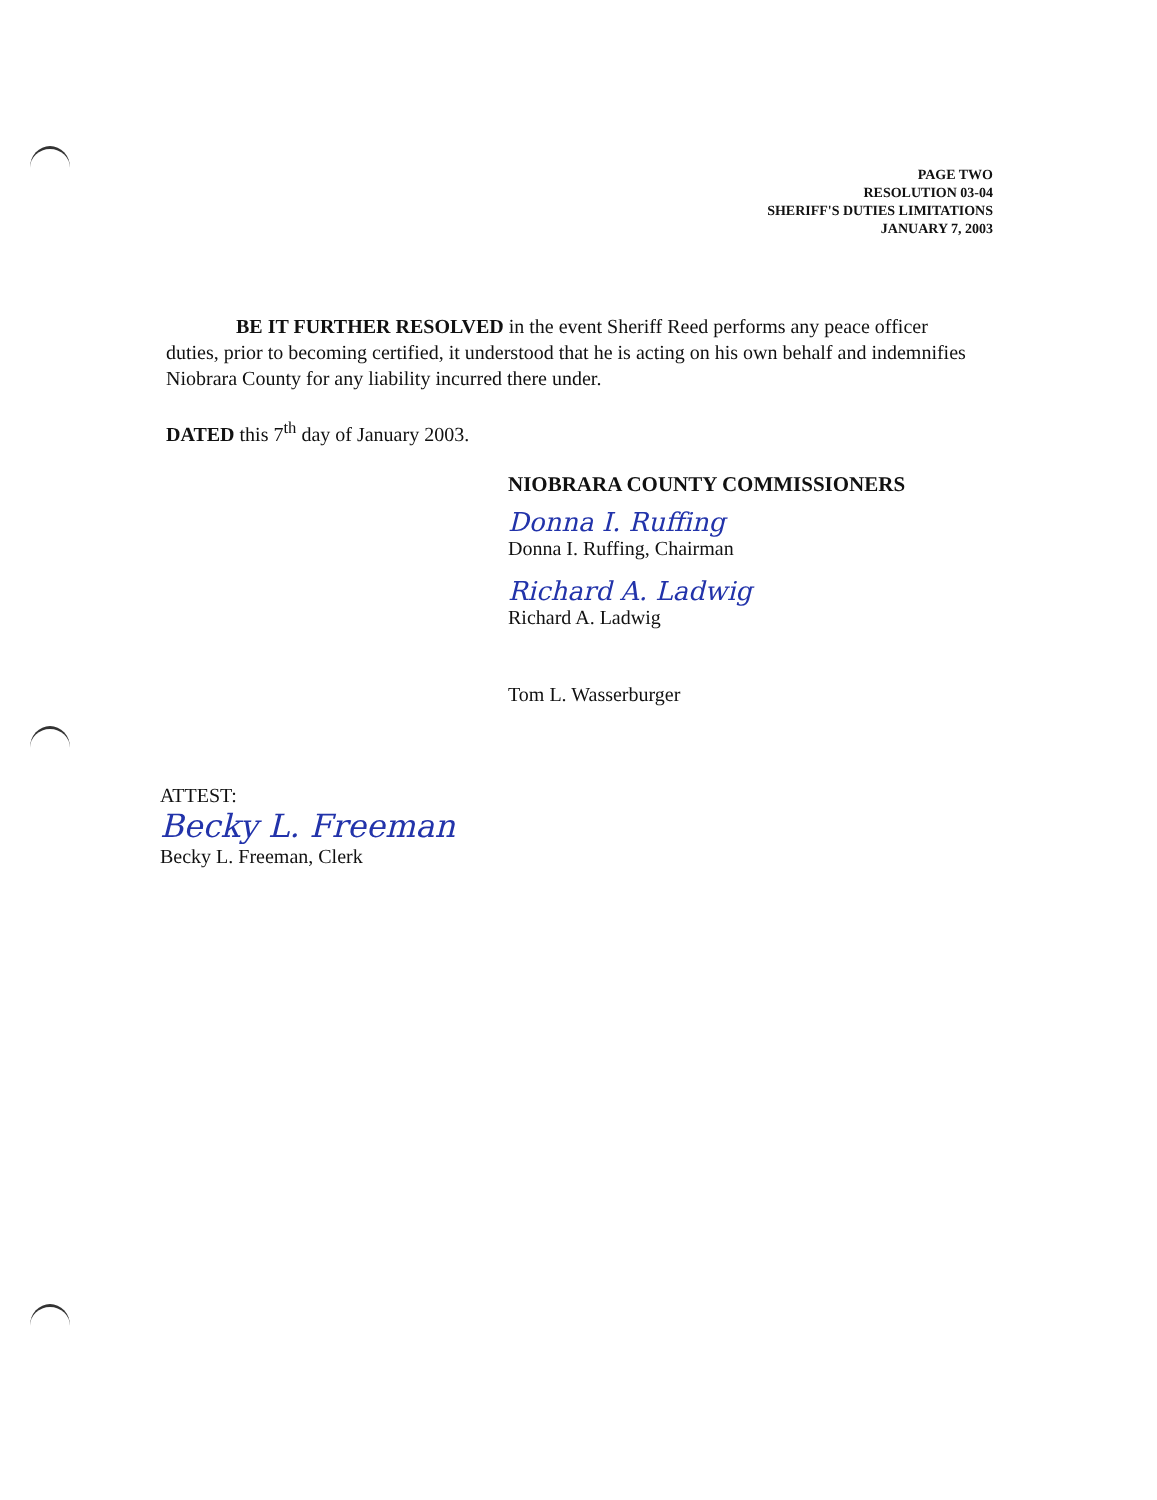PAGE TWO
RESOLUTION 03-04
SHERIFF'S DUTIES LIMITATIONS
JANUARY 7, 2003
BE IT FURTHER RESOLVED in the event Sheriff Reed performs any peace officer duties, prior to becoming certified, it understood that he is acting on his own behalf and indemnifies Niobrara County for any liability incurred there under.
DATED this 7<sup>th</sup> day of January 2003.
NIOBRARA COUNTY COMMISSIONERS
Donna I. Ruffing
Donna I. Ruffing, Chairman
Richard A. Ladwig
Richard A. Ladwig
Tom L. Wasserburger
ATTEST:
Becky L. Freeman
Becky L. Freeman, Clerk